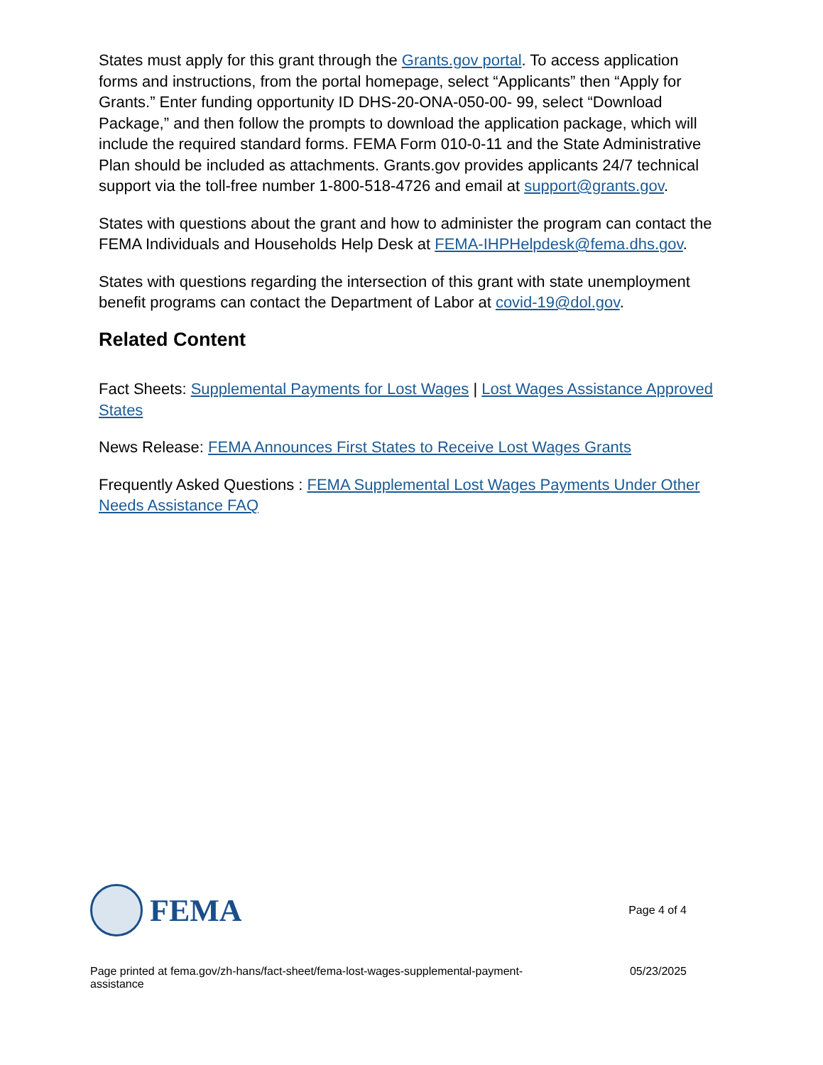States must apply for this grant through the Grants.gov portal. To access application forms and instructions, from the portal homepage, select “Applicants” then “Apply for Grants.” Enter funding opportunity ID DHS-20-ONA-050-00- 99, select “Download Package,” and then follow the prompts to download the application package, which will include the required standard forms. FEMA Form 010-0-11 and the State Administrative Plan should be included as attachments. Grants.gov provides applicants 24/7 technical support via the toll-free number 1-800-518-4726 and email at support@grants.gov.
States with questions about the grant and how to administer the program can contact the FEMA Individuals and Households Help Desk at FEMA-IHPHelpdesk@fema.dhs.gov.
States with questions regarding the intersection of this grant with state unemployment benefit programs can contact the Department of Labor at covid-19@dol.gov.
Related Content
Fact Sheets: Supplemental Payments for Lost Wages | Lost Wages Assistance Approved States
News Release: FEMA Announces First States to Receive Lost Wages Grants
Frequently Asked Questions : FEMA Supplemental Lost Wages Payments Under Other Needs Assistance FAQ
FEMA
Page 4 of 4
Page printed at fema.gov/zh-hans/fact-sheet/fema-lost-wages-supplemental-payment-assistance
05/23/2025